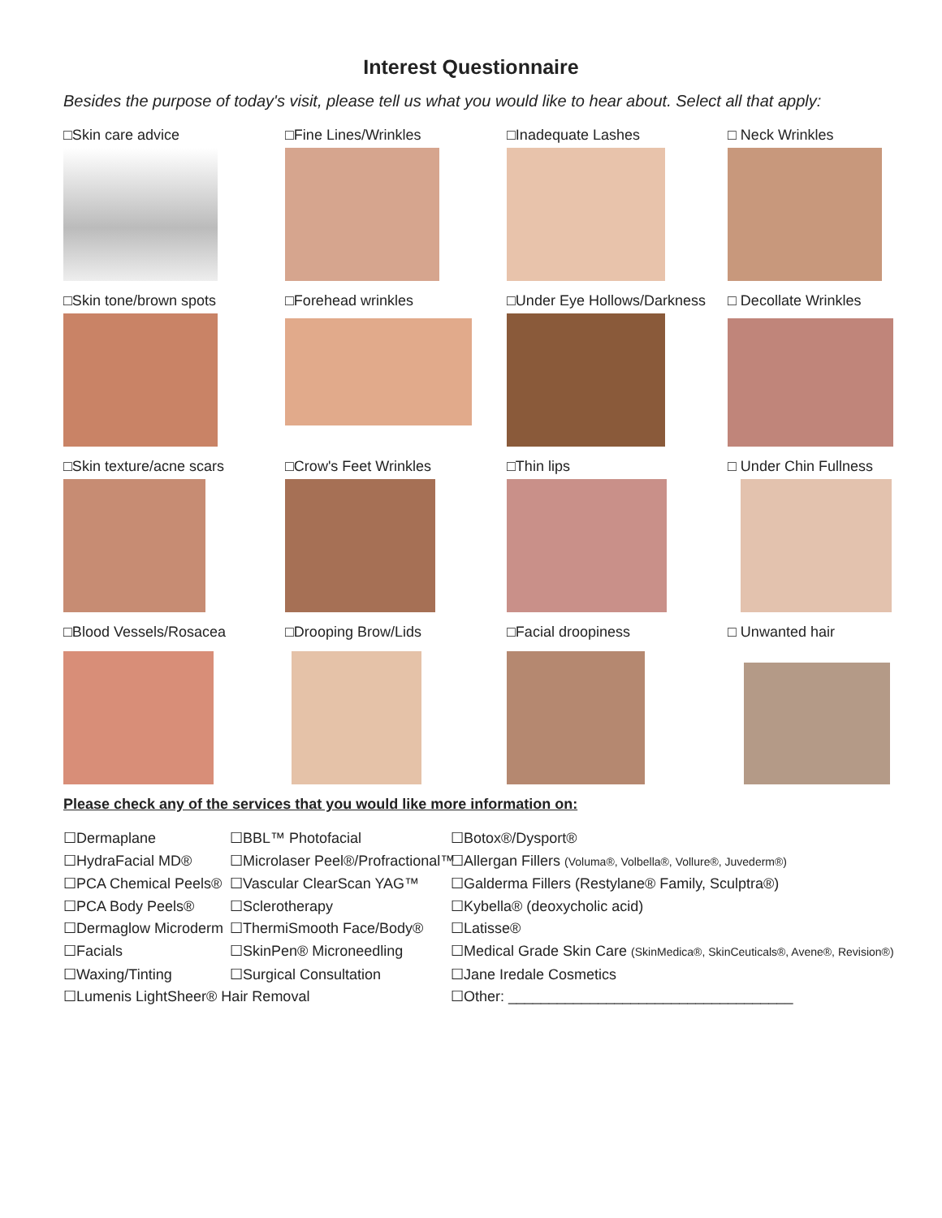Interest Questionnaire
Besides the purpose of today's visit, please tell us what you would like to hear about. Select all that apply:
□Skin care advice
□Fine Lines/Wrinkles
□Inadequate Lashes
□ Neck Wrinkles
□Skin tone/brown spots
□Forehead wrinkles
□Under Eye Hollows/Darkness
□ Decollate Wrinkles
□Skin texture/acne scars
□Crow's Feet Wrinkles
□Thin lips
□ Under Chin Fullness
□Blood Vessels/Rosacea
□Drooping Brow/Lids
□Facial droopiness
□ Unwanted hair
Please check any of the services that you would like more information on:
☐Dermaplane
☐BBL™ Photofacial
☐Botox®/Dysport®
☐HydraFacial MD®
☐Microlaser Peel®/Profractional™
☐Allergan Fillers (Voluma®, Volbella®, Vollure®, Juvederm®)
☐PCA Chemical Peels®
☐Vascular ClearScan YAG™
☐Galderma Fillers (Restylane® Family, Sculptra®)
☐PCA Body Peels®
☐Sclerotherapy
☐Kybella® (deoxycholic acid)
☐Dermaglow Microderm
☐ThermiSmooth Face/Body®
☐Latisse®
☐Facials
☐SkinPen® Microneedling
☐Medical Grade Skin Care (SkinMedica®, SkinCeuticals®, Avene®, Revision®)
☐Waxing/Tinting
☐Surgical Consultation
☐Jane Iredale Cosmetics
☐Lumenis LightSheer® Hair Removal
☐Other: ___________________________________